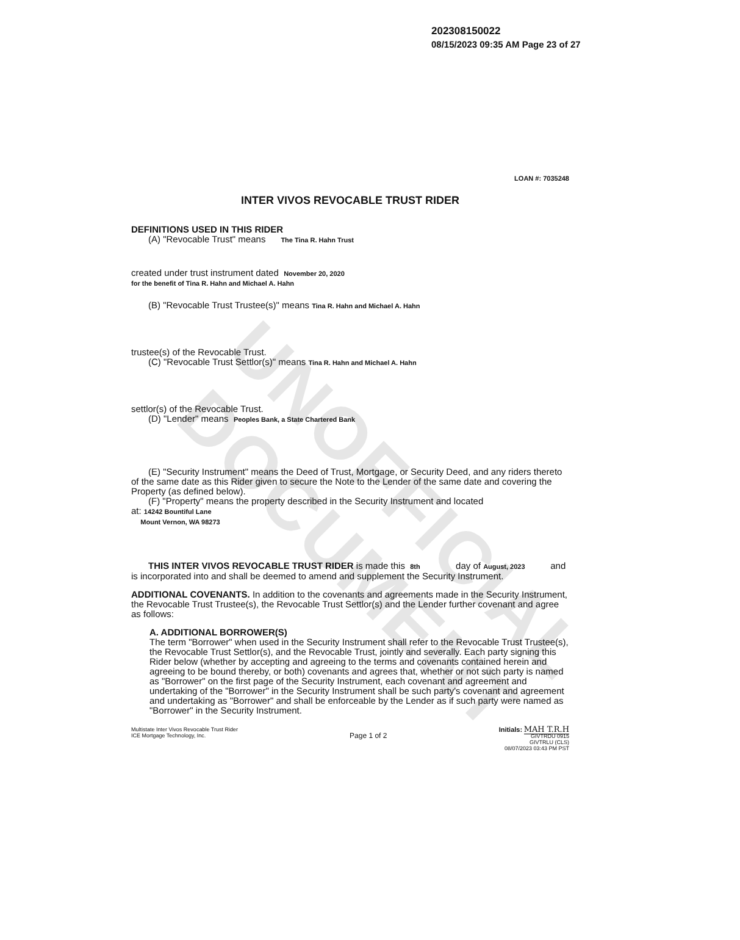UNOFFICIAL DOCUMENT
202308150022
08/15/2023 09:35 AM Page 23 of 27
LOAN #: 7035248
INTER VIVOS REVOCABLE TRUST RIDER
DEFINITIONS USED IN THIS RIDER
(A) "Revocable Trust" means The Tina R. Hahn Trust
created under trust instrument dated November 20, 2020
for the benefit of Tina R. Hahn and Michael A. Hahn
(B) "Revocable Trust Trustee(s)" means Tina R. Hahn and Michael A. Hahn
trustee(s) of the Revocable Trust.
(C) "Revocable Trust Settlor(s)" means Tina R. Hahn and Michael A. Hahn
settlor(s) of the Revocable Trust.
(D) "Lender" means Peoples Bank, a State Chartered Bank
(E) "Security Instrument" means the Deed of Trust, Mortgage, or Security Deed, and any riders thereto of the same date as this Rider given to secure the Note to the Lender of the same date and covering the Property (as defined below).
(F) "Property" means the property described in the Security Instrument and located
at: 14242 Bountiful Lane
Mount Vernon, WA 98273
THIS INTER VIVOS REVOCABLE TRUST RIDER is made this 8th day of August, 2023 and is incorporated into and shall be deemed to amend and supplement the Security Instrument.
ADDITIONAL COVENANTS. In addition to the covenants and agreements made in the Security Instrument, the Revocable Trust Trustee(s), the Revocable Trust Settlor(s) and the Lender further covenant and agree as follows:
A. ADDITIONAL BORROWER(S)
The term "Borrower" when used in the Security Instrument shall refer to the Revocable Trust Trustee(s), the Revocable Trust Settlor(s), and the Revocable Trust, jointly and severally. Each party signing this Rider below (whether by accepting and agreeing to the terms and covenants contained herein and agreeing to be bound thereby, or both) covenants and agrees that, whether or not such party is named as "Borrower" on the first page of the Security Instrument, each covenant and agreement and undertaking of the "Borrower" in the Security Instrument shall be such party's covenant and agreement and undertaking as "Borrower" and shall be enforceable by the Lender as if such party were named as "Borrower" in the Security Instrument.
Multistate Inter Vivos Revocable Trust Rider
ICE Mortgage Technology, Inc.
Page 1 of 2
Initials: MAH T.R.H
GIVTRDU 0915
GIVTRLU (CLS)
08/07/2023 03:43 PM PST